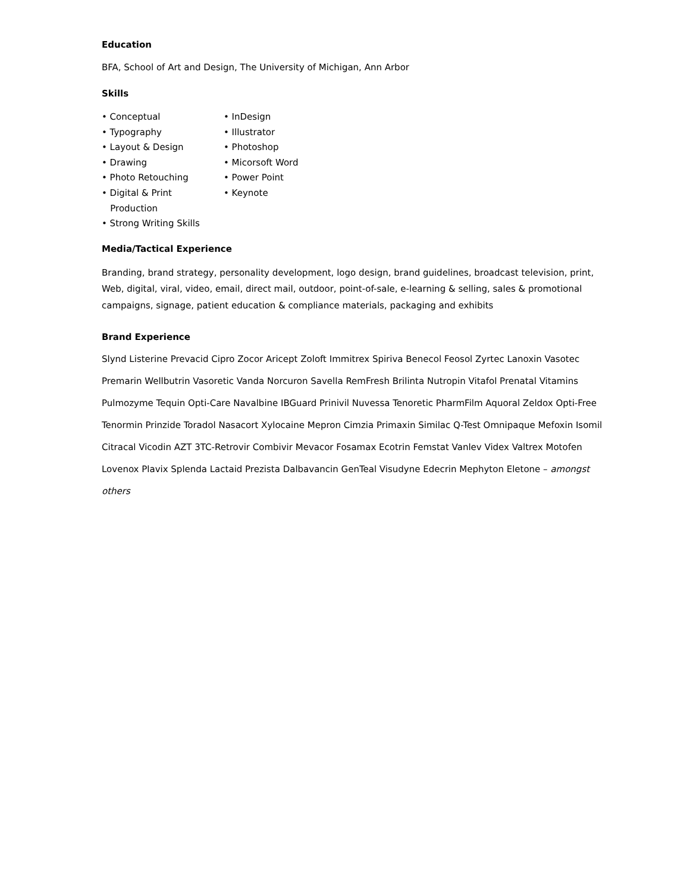Education
BFA, School of Art and Design, The University of Michigan, Ann Arbor
Skills
• Conceptual
• Typography
• Layout & Design
• Drawing
• Photo Retouching
• Digital & Print
Production
• Strong Writing Skills
• InDesign
• Illustrator
• Photoshop
• Micorsoft Word
• Power Point
• Keynote
Media/Tactical Experience
Branding, brand strategy, personality development, logo design, brand guidelines, broadcast television, print, Web, digital, viral, video, email, direct mail, outdoor, point-of-sale, e-learning & selling, sales & promotional campaigns, signage, patient education & compliance materials, packaging and exhibits
Brand Experience
Slynd Listerine Prevacid Cipro Zocor Aricept Zoloft Immitrex Spiriva Benecol Feosol Zyrtec Lanoxin Vasotec Premarin Wellbutrin Vasoretic Vanda Norcuron Savella RemFresh Brilinta Nutropin Vitafol Prenatal Vitamins Pulmozyme Tequin Opti-Care Navalbine IBGuard Prinivil Nuvessa Tenoretic PharmFilm Aquoral Zeldox Opti-Free Tenormin Prinzide Toradol Nasacort Xylocaine Mepron Cimzia Primaxin Similac Q-Test Omnipaque Mefoxin Isomil Citracal Vicodin AZT 3TC-Retrovir Combivir Mevacor Fosamax Ecotrin Femstat Vanlev Videx Valtrex Motofen Lovenox Plavix Splenda Lactaid Prezista Dalbavancin GenTeal Visudyne Edecrin Mephyton Eletone – amongst others